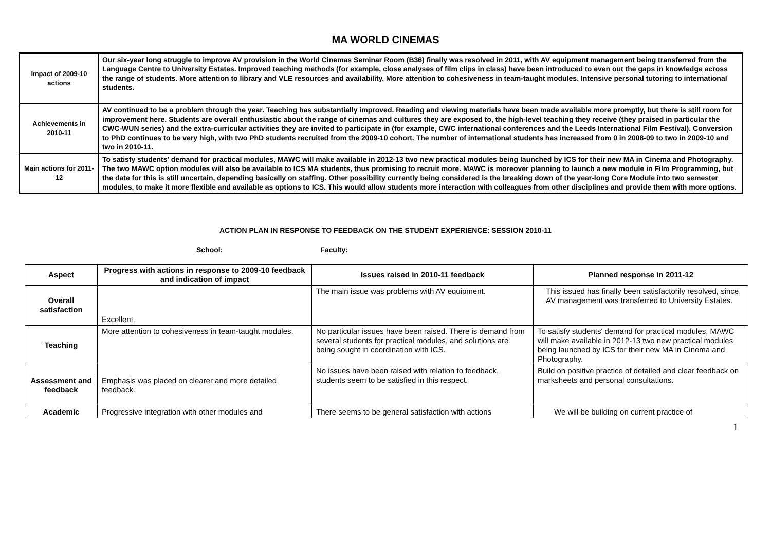MA WORLD CINEMAS
| Impact of 2009-10 actions | Our six-year long struggle to improve AV provision in the World Cinemas Seminar Room (B36) finally was resolved in 2011, with AV equipment management being transferred from the Language Centre to University Estates. Improved teaching methods (for example, close analyses of film clips in class) have been introduced to even out the gaps in knowledge across the range of students. More attention to library and VLE resources and availability. More attention to cohesiveness in team-taught modules. Intensive personal tutoring to international students. |
| Achievements in 2010-11 | AV continued to be a problem through the year. Teaching has substantially improved. Reading and viewing materials have been made available more promptly, but there is still room for improvement here. Students are overall enthusiastic about the range of cinemas and cultures they are exposed to, the high-level teaching they receive (they praised in particular the CWC-WUN series) and the extra-curricular activities they are invited to participate in (for example, CWC international conferences and the Leeds International Film Festival). Conversion to PhD continues to be very high, with two PhD students recruited from the 2009-10 cohort. The number of international students has increased from 0 in 2008-09 to two in 2009-10 and two in 2010-11. |
| Main actions for 2011-12 | To satisfy students' demand for practical modules, MAWC will make available in 2012-13 two new practical modules being launched by ICS for their new MA in Cinema and Photography. The two MAWC option modules will also be available to ICS MA students, thus promising to recruit more. MAWC is moreover planning to launch a new module in Film Programming, but the date for this is still uncertain, depending basically on staffing. Other possibility currently being considered is the breaking down of the year-long Core Module into two semester modules, to make it more flexible and available as options to ICS. This would allow students more interaction with colleagues from other disciplines and provide them with more options. |
ACTION PLAN IN RESPONSE TO FEEDBACK ON THE STUDENT EXPERIENCE: SESSION 2010-11
School: Faculty:
| Aspect | Progress with actions in response to 2009-10 feedback and indication of impact | Issues raised in 2010-11 feedback | Planned response in 2011-12 |
| --- | --- | --- | --- |
| Overall satisfaction | Excellent. | The main issue was problems with AV equipment. | This issued has finally been satisfactorily resolved, since AV management was transferred to University Estates. |
| Teaching | More attention to cohesiveness in team-taught modules. | No particular issues have been raised. There is demand from several students for practical modules, and solutions are being sought in coordination with ICS. | To satisfy students' demand for practical modules, MAWC will make available in 2012-13 two new practical modules being launched by ICS for their new MA in Cinema and Photography. |
| Assessment and feedback | Emphasis was placed on clearer and more detailed feedback. | No issues have been raised with relation to feedback, students seem to be satisfied in this respect. | Build on positive practice of detailed and clear feedback on marksheets and personal consultations. |
| Academic | Progressive integration with other modules and | There seems to be general satisfaction with actions | We will be building on current practice of |
1